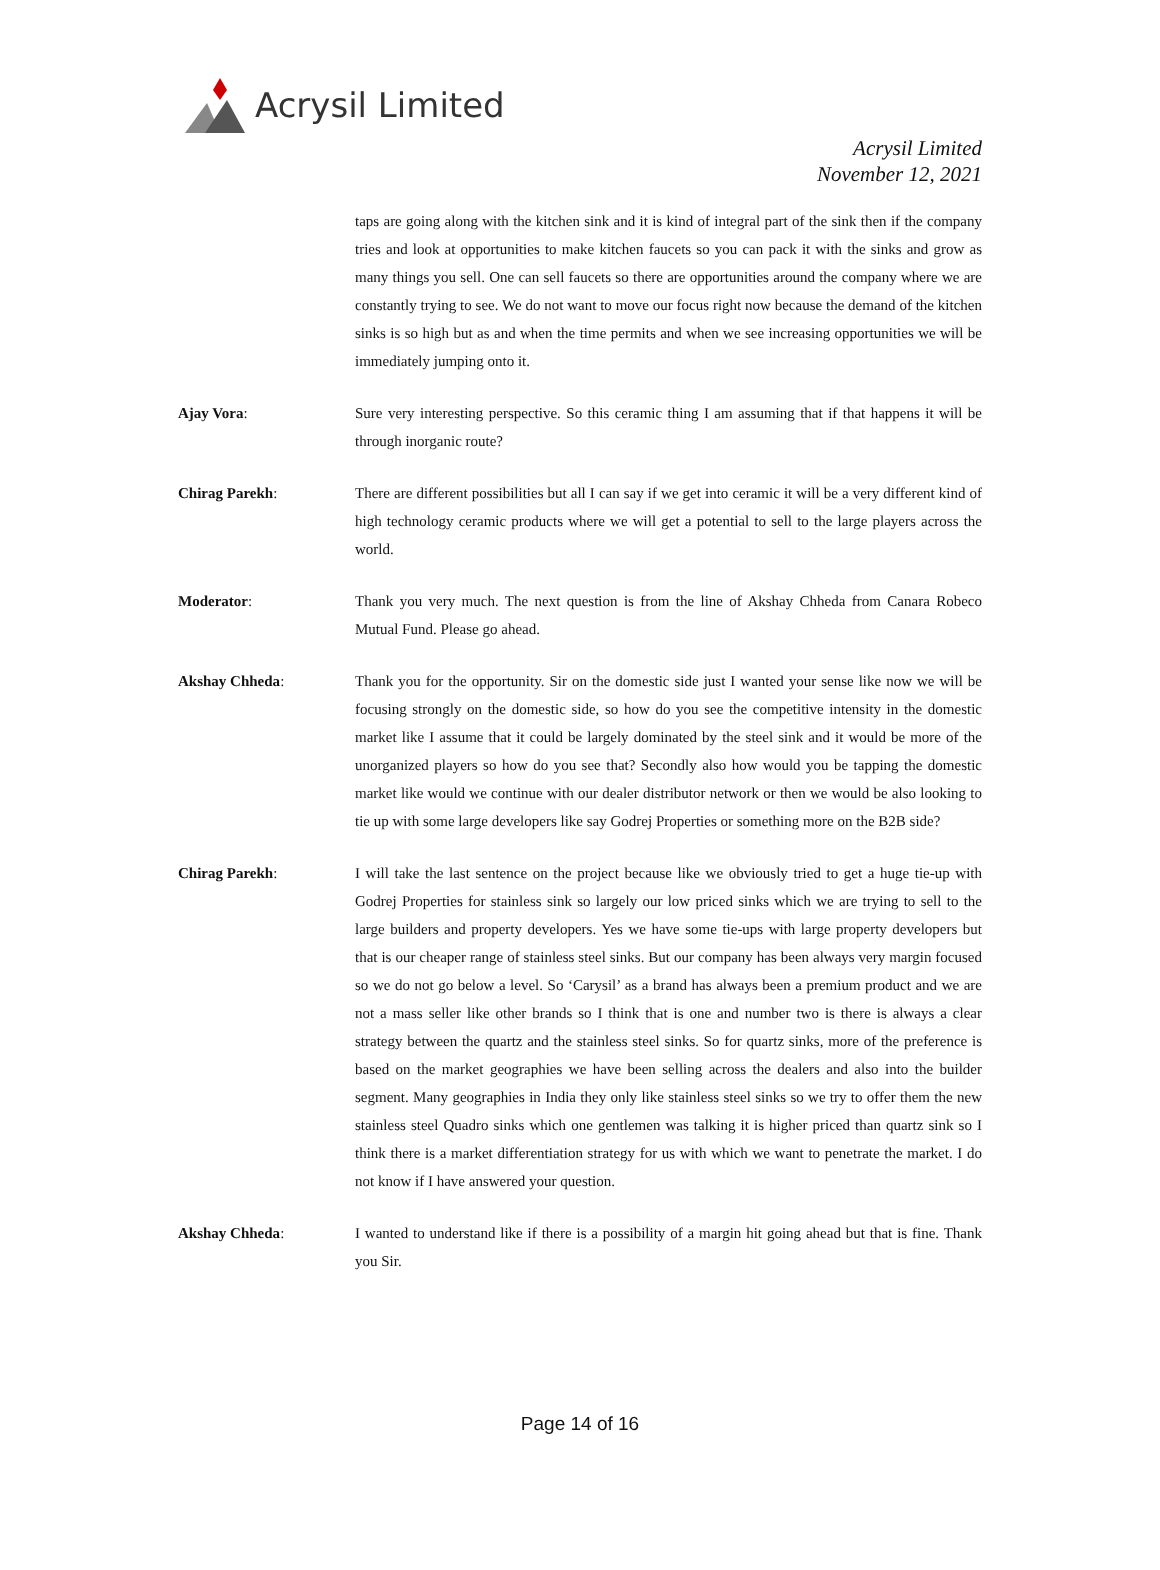Acrysil Limited
Acrysil Limited
November 12, 2021
taps are going along with the kitchen sink and it is kind of integral part of the sink then if the company tries and look at opportunities to make kitchen faucets so you can pack it with the sinks and grow as many things you sell. One can sell faucets so there are opportunities around the company where we are constantly trying to see. We do not want to move our focus right now because the demand of the kitchen sinks is so high but as and when the time permits and when we see increasing opportunities we will be immediately jumping onto it.
Ajay Vora: Sure very interesting perspective. So this ceramic thing I am assuming that if that happens it will be through inorganic route?
Chirag Parekh: There are different possibilities but all I can say if we get into ceramic it will be a very different kind of high technology ceramic products where we will get a potential to sell to the large players across the world.
Moderator: Thank you very much. The next question is from the line of Akshay Chheda from Canara Robeco Mutual Fund. Please go ahead.
Akshay Chheda: Thank you for the opportunity. Sir on the domestic side just I wanted your sense like now we will be focusing strongly on the domestic side, so how do you see the competitive intensity in the domestic market like I assume that it could be largely dominated by the steel sink and it would be more of the unorganized players so how do you see that? Secondly also how would you be tapping the domestic market like would we continue with our dealer distributor network or then we would be also looking to tie up with some large developers like say Godrej Properties or something more on the B2B side?
Chirag Parekh: I will take the last sentence on the project because like we obviously tried to get a huge tie-up with Godrej Properties for stainless sink so largely our low priced sinks which we are trying to sell to the large builders and property developers. Yes we have some tie-ups with large property developers but that is our cheaper range of stainless steel sinks. But our company has been always very margin focused so we do not go below a level. So ‘Carysil’ as a brand has always been a premium product and we are not a mass seller like other brands so I think that is one and number two is there is always a clear strategy between the quartz and the stainless steel sinks. So for quartz sinks, more of the preference is based on the market geographies we have been selling across the dealers and also into the builder segment. Many geographies in India they only like stainless steel sinks so we try to offer them the new stainless steel Quadro sinks which one gentlemen was talking it is higher priced than quartz sink so I think there is a market differentiation strategy for us with which we want to penetrate the market. I do not know if I have answered your question.
Akshay Chheda: I wanted to understand like if there is a possibility of a margin hit going ahead but that is fine. Thank you Sir.
Page 14 of 16